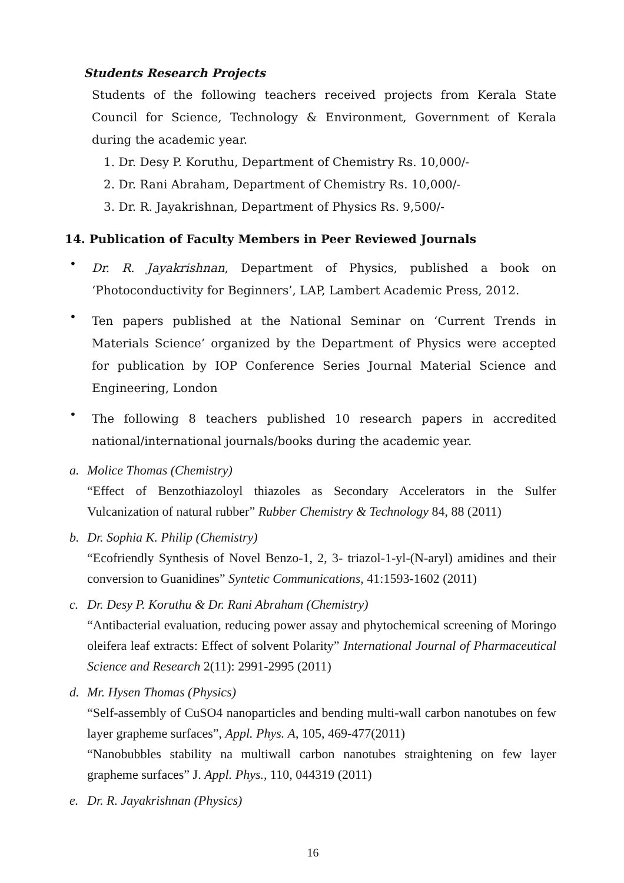Students Research Projects
Students of the following teachers received projects from Kerala State Council for Science, Technology & Environment, Government of Kerala during the academic year.
1. Dr. Desy P. Koruthu, Department of Chemistry Rs. 10,000/-
2. Dr. Rani Abraham, Department of Chemistry Rs. 10,000/-
3. Dr. R. Jayakrishnan, Department of Physics Rs. 9,500/-
14. Publication of Faculty Members in Peer Reviewed Journals
•
Dr. R. Jayakrishnan, Department of Physics, published a book on ‘Photoconductivity for Beginners’, LAP, Lambert Academic Press, 2012.
•
Ten papers published at the National Seminar on ‘Current Trends in Materials Science’ organized by the Department of Physics were accepted for publication by IOP Conference Series Journal Material Science and Engineering, London
•
The following 8 teachers published 10 research papers in accredited national/international journals/books during the academic year.
a. Molice Thomas (Chemistry)
“Effect of Benzothiazoloyl thiazoles as Secondary Accelerators in the Sulfer Vulcanization of natural rubber” Rubber Chemistry & Technology 84, 88 (2011)
b. Dr. Sophia K. Philip (Chemistry)
“Ecofriendly Synthesis of Novel Benzo-1, 2, 3- triazol-1-yl-(N-aryl) amidines and their conversion to Guanidines” Syntetic Communications, 41:1593-1602 (2011)
c. Dr. Desy P. Koruthu & Dr. Rani Abraham (Chemistry)
“Antibacterial evaluation, reducing power assay and phytochemical screening of Moringo oleifera leaf extracts: Effect of solvent Polarity” International Journal of Pharmaceutical Science and Research 2(11): 2991-2995 (2011)
d. Mr. Hysen Thomas (Physics)
“Self-assembly of CuSO4 nanoparticles and bending multi-wall carbon nanotubes on few layer grapheme surfaces”, Appl. Phys. A, 105, 469-477(2011)
“Nanobubbles stability na multiwall carbon nanotubes straightening on few layer grapheme surfaces” J. Appl. Phys., 110, 044319 (2011)
e. Dr. R. Jayakrishnan (Physics)
16